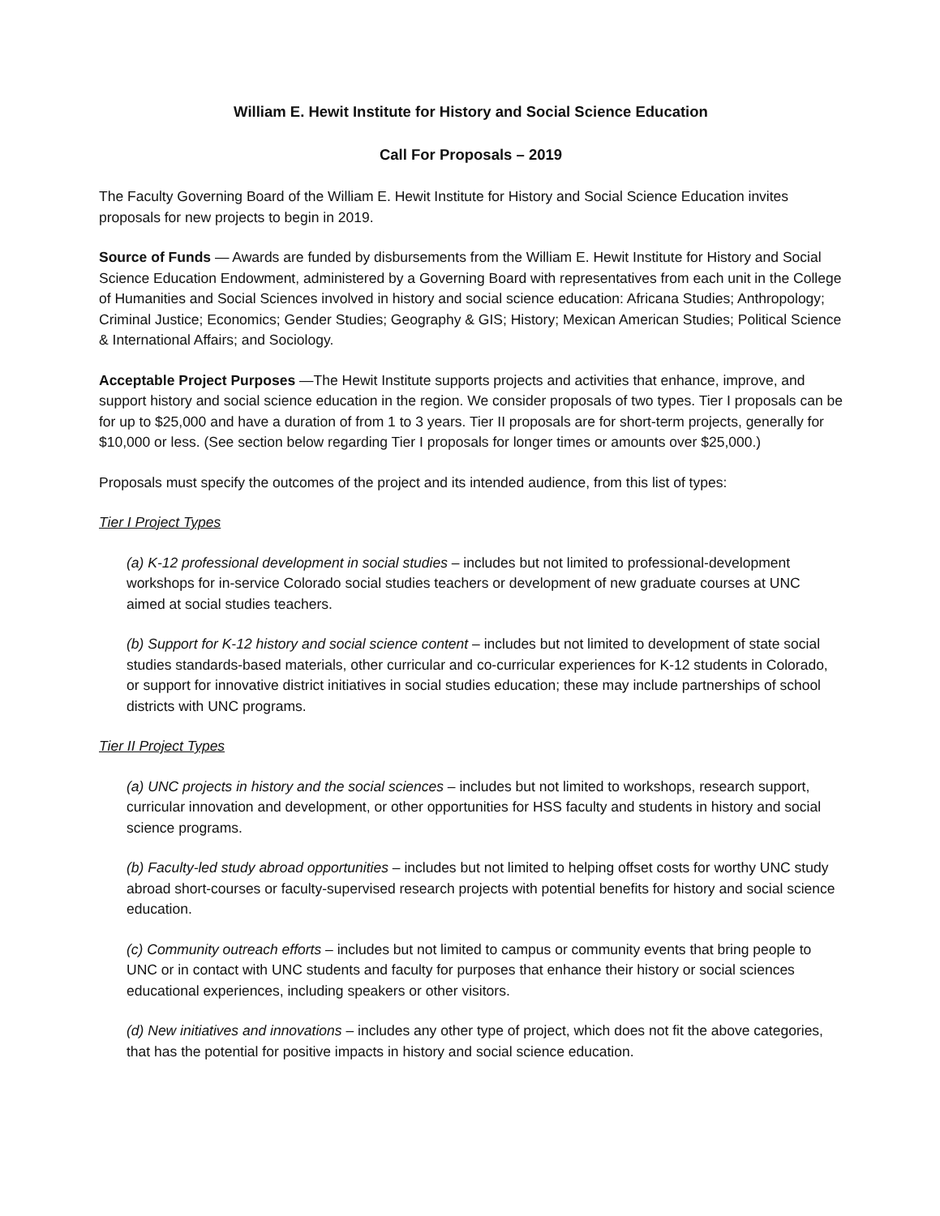William E. Hewit Institute for History and Social Science Education
Call For Proposals – 2019
The Faculty Governing Board of the William E. Hewit Institute for History and Social Science Education invites proposals for new projects to begin in 2019.
Source of Funds — Awards are funded by disbursements from the William E. Hewit Institute for History and Social Science Education Endowment, administered by a Governing Board with representatives from each unit in the College of Humanities and Social Sciences involved in history and social science education: Africana Studies; Anthropology; Criminal Justice; Economics; Gender Studies; Geography & GIS; History; Mexican American Studies; Political Science & International Affairs; and Sociology.
Acceptable Project Purposes —The Hewit Institute supports projects and activities that enhance, improve, and support history and social science education in the region. We consider proposals of two types. Tier I proposals can be for up to $25,000 and have a duration of from 1 to 3 years. Tier II proposals are for short-term projects, generally for $10,000 or less. (See section below regarding Tier I proposals for longer times or amounts over $25,000.)
Proposals must specify the outcomes of the project and its intended audience, from this list of types:
Tier I Project Types
(a) K-12 professional development in social studies – includes but not limited to professional-development workshops for in-service Colorado social studies teachers or development of new graduate courses at UNC aimed at social studies teachers.
(b) Support for K-12 history and social science content – includes but not limited to development of state social studies standards-based materials, other curricular and co-curricular experiences for K-12 students in Colorado, or support for innovative district initiatives in social studies education; these may include partnerships of school districts with UNC programs.
Tier II Project Types
(a) UNC projects in history and the social sciences – includes but not limited to workshops, research support, curricular innovation and development, or other opportunities for HSS faculty and students in history and social science programs.
(b) Faculty-led study abroad opportunities – includes but not limited to helping offset costs for worthy UNC study abroad short-courses or faculty-supervised research projects with potential benefits for history and social science education.
(c) Community outreach efforts – includes but not limited to campus or community events that bring people to UNC or in contact with UNC students and faculty for purposes that enhance their history or social sciences educational experiences, including speakers or other visitors.
(d) New initiatives and innovations – includes any other type of project, which does not fit the above categories, that has the potential for positive impacts in history and social science education.